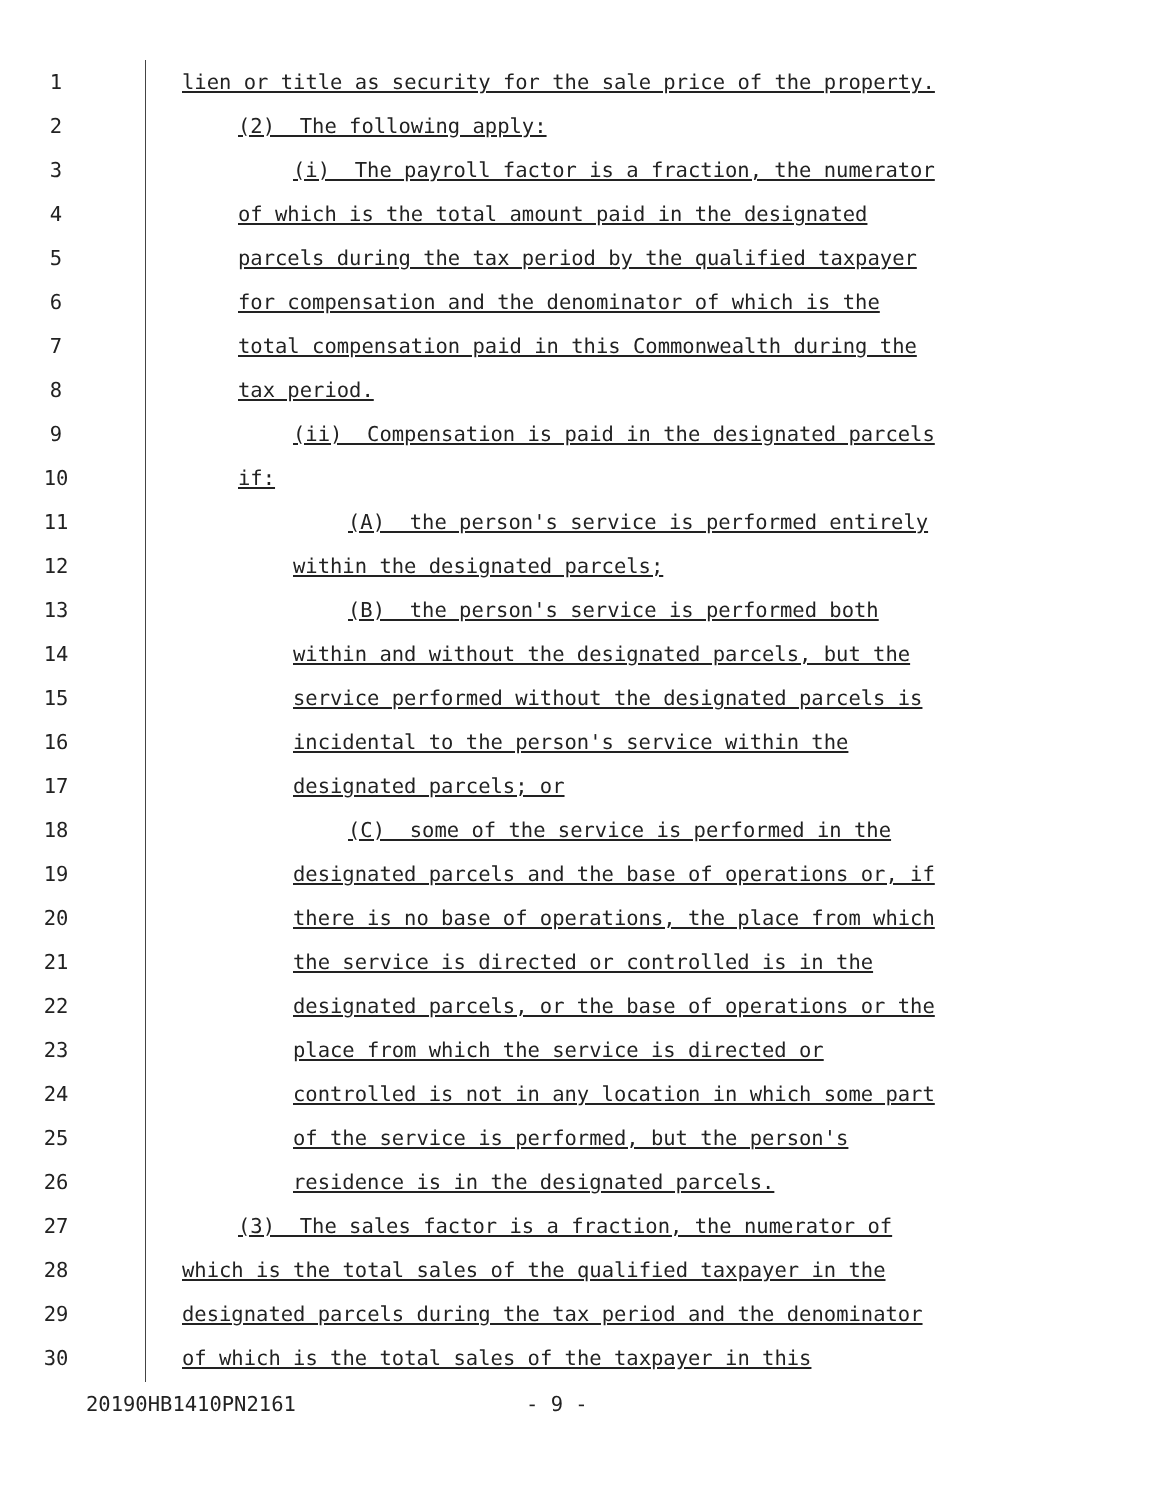1 lien or title as security for the sale price of the property.
2 (2) The following apply:
3 (i) The payroll factor is a fraction, the numerator
4 of which is the total amount paid in the designated
5 parcels during the tax period by the qualified taxpayer
6 for compensation and the denominator of which is the
7 total compensation paid in this Commonwealth during the
8 tax period.
9 (ii) Compensation is paid in the designated parcels
10 if:
11 (A) the person's service is performed entirely
12 within the designated parcels;
13 (B) the person's service is performed both
14 within and without the designated parcels, but the
15 service performed without the designated parcels is
16 incidental to the person's service within the
17 designated parcels; or
18 (C) some of the service is performed in the
19 designated parcels and the base of operations or, if
20 there is no base of operations, the place from which
21 the service is directed or controlled is in the
22 designated parcels, or the base of operations or the
23 place from which the service is directed or
24 controlled is not in any location in which some part
25 of the service is performed, but the person's
26 residence is in the designated parcels.
27 (3) The sales factor is a fraction, the numerator of
28 which is the total sales of the qualified taxpayer in the
29 designated parcels during the tax period and the denominator
30 of which is the total sales of the taxpayer in this
20190HB1410PN2161 - 9 -